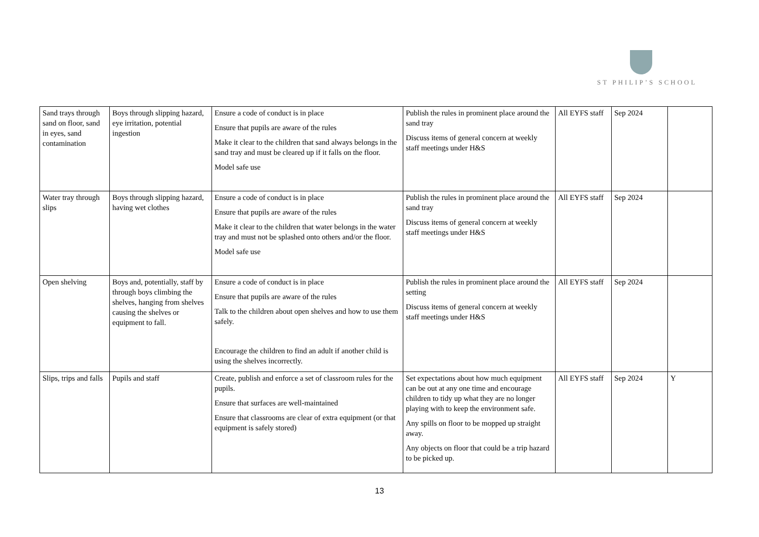ST PHILIP’S SCHOOL
| Sand trays through sand on floor, sand in eyes, sand contamination | Boys through slipping hazard, eye irritation, potential ingestion | Ensure a code of conduct is in place Ensure that pupils are aware of the rules Make it clear to the children that sand always belongs in the sand tray and must be cleared up if it falls on the floor. Model safe use | Publish the rules in prominent place around the sand tray Discuss items of general concern at weekly staff meetings under H&S | All EYFS staff | Sep 2024 | |
| Water tray through slips | Boys through slipping hazard, having wet clothes | Ensure a code of conduct is in place Ensure that pupils are aware of the rules Make it clear to the children that water belongs in the water tray and must not be splashed onto others and/or the floor. Model safe use | Publish the rules in prominent place around the sand tray Discuss items of general concern at weekly staff meetings under H&S | All EYFS staff | Sep 2024 | |
| Open shelving | Boys and, potentially, staff by through boys climbing the shelves, hanging from shelves causing the shelves or equipment to fall. | Ensure a code of conduct is in place Ensure that pupils are aware of the rules Talk to the children about open shelves and how to use them safely. Encourage the children to find an adult if another child is using the shelves incorrectly. | Publish the rules in prominent place around the setting Discuss items of general concern at weekly staff meetings under H&S | All EYFS staff | Sep 2024 | |
| Slips, trips and falls | Pupils and staff | Create, publish and enforce a set of classroom rules for the pupils. Ensure that surfaces are well-maintained Ensure that classrooms are clear of extra equipment (or that equipment is safely stored) | Set expectations about how much equipment can be out at any one time and encourage children to tidy up what they are no longer playing with to keep the environment safe. Any spills on floor to be mopped up straight away. Any objects on floor that could be a trip hazard to be picked up. | All EYFS staff | Sep 2024 | Y |
13